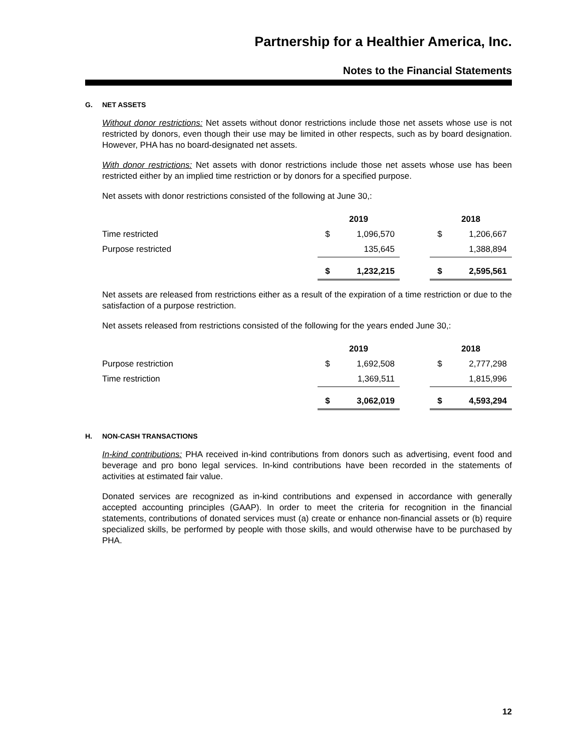Partnership for a Healthier America, Inc.
Notes to the Financial Statements
G. NET ASSETS
Without donor restrictions: Net assets without donor restrictions include those net assets whose use is not restricted by donors, even though their use may be limited in other respects, such as by board designation. However, PHA has no board-designated net assets.
With donor restrictions: Net assets with donor restrictions include those net assets whose use has been restricted either by an implied time restriction or by donors for a specified purpose.
Net assets with donor restrictions consisted of the following at June 30,:
| | 2019 | | | 2018 | |
| --- | --- | --- | --- | --- | --- |
| Time restricted | $ | 1,096,570 | | $ | 1,206,667 |
| Purpose restricted | | 135,645 | | | 1,388,894 |
| | $ | 1,232,215 | | $ | 2,595,561 |
Net assets are released from restrictions either as a result of the expiration of a time restriction or due to the satisfaction of a purpose restriction.
Net assets released from restrictions consisted of the following for the years ended June 30,:
| | 2019 | | | 2018 | |
| --- | --- | --- | --- | --- | --- |
| Purpose restriction | $ | 1,692,508 | | $ | 2,777,298 |
| Time restriction | | 1,369,511 | | | 1,815,996 |
| | $ | 3,062,019 | | $ | 4,593,294 |
H. NON-CASH TRANSACTIONS
In-kind contributions: PHA received in-kind contributions from donors such as advertising, event food and beverage and pro bono legal services. In-kind contributions have been recorded in the statements of activities at estimated fair value.
Donated services are recognized as in-kind contributions and expensed in accordance with generally accepted accounting principles (GAAP). In order to meet the criteria for recognition in the financial statements, contributions of donated services must (a) create or enhance non-financial assets or (b) require specialized skills, be performed by people with those skills, and would otherwise have to be purchased by PHA.
12